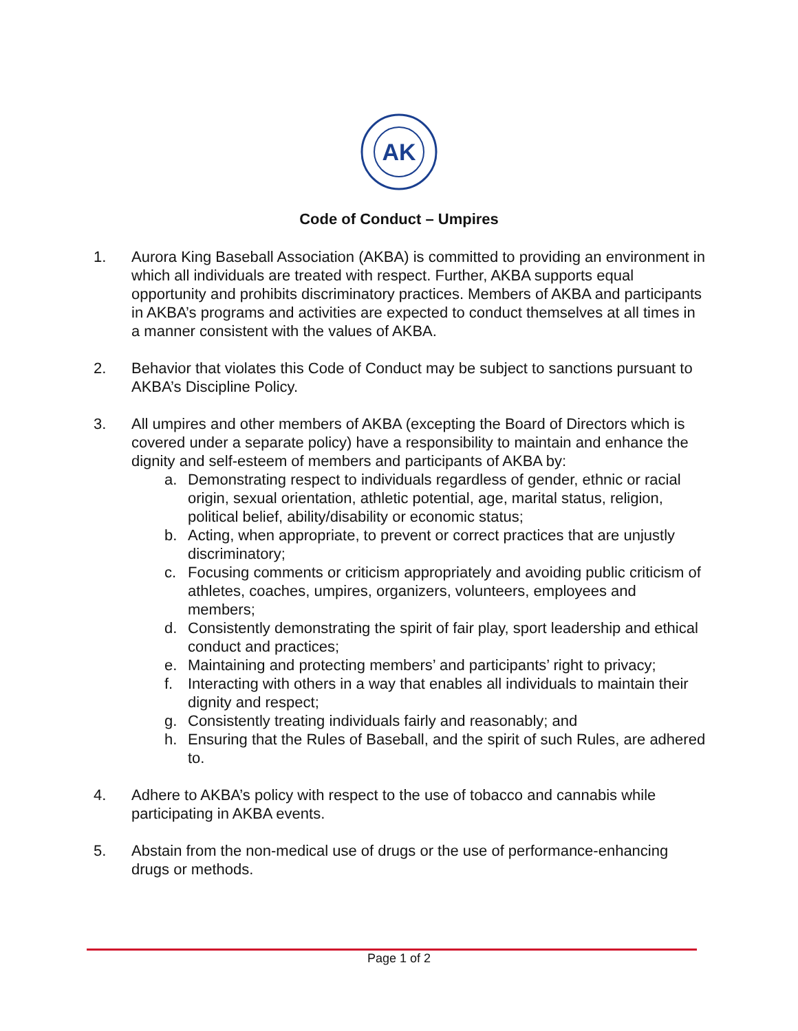AK
Code of Conduct – Umpires
1. Aurora King Baseball Association (AKBA) is committed to providing an environment in which all individuals are treated with respect. Further, AKBA supports equal opportunity and prohibits discriminatory practices. Members of AKBA and participants in AKBA’s programs and activities are expected to conduct themselves at all times in a manner consistent with the values of AKBA.
2. Behavior that violates this Code of Conduct may be subject to sanctions pursuant to AKBA’s Discipline Policy.
3. All umpires and other members of AKBA (excepting the Board of Directors which is covered under a separate policy) have a responsibility to maintain and enhance the dignity and self-esteem of members and participants of AKBA by:
a. Demonstrating respect to individuals regardless of gender, ethnic or racial origin, sexual orientation, athletic potential, age, marital status, religion, political belief, ability/disability or economic status;
b. Acting, when appropriate, to prevent or correct practices that are unjustly discriminatory;
c. Focusing comments or criticism appropriately and avoiding public criticism of athletes, coaches, umpires, organizers, volunteers, employees and members;
d. Consistently demonstrating the spirit of fair play, sport leadership and ethical conduct and practices;
e. Maintaining and protecting members’ and participants’ right to privacy;
f. Interacting with others in a way that enables all individuals to maintain their dignity and respect;
g. Consistently treating individuals fairly and reasonably; and
h. Ensuring that the Rules of Baseball, and the spirit of such Rules, are adhered to.
4. Adhere to AKBA’s policy with respect to the use of tobacco and cannabis while participating in AKBA events.
5. Abstain from the non-medical use of drugs or the use of performance-enhancing drugs or methods.
Page 1 of 2